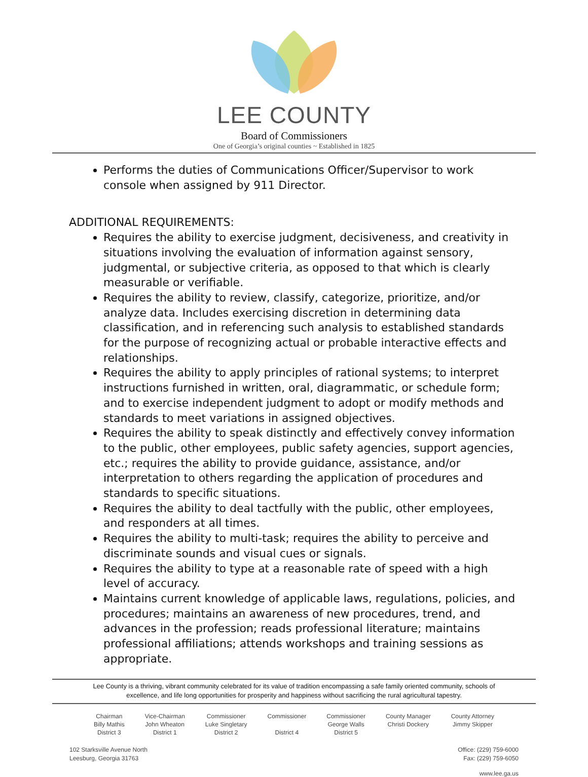LEE COUNTY
Board of Commissioners
One of Georgia’s original counties ~ Established in 1825
Performs the duties of Communications Officer/Supervisor to work console when assigned by 911 Director.
ADDITIONAL REQUIREMENTS:
Requires the ability to exercise judgment, decisiveness, and creativity in situations involving the evaluation of information against sensory, judgmental, or subjective criteria, as opposed to that which is clearly measurable or verifiable.
Requires the ability to review, classify, categorize, prioritize, and/or analyze data. Includes exercising discretion in determining data classification, and in referencing such analysis to established standards for the purpose of recognizing actual or probable interactive effects and relationships.
Requires the ability to apply principles of rational systems; to interpret instructions furnished in written, oral, diagrammatic, or schedule form; and to exercise independent judgment to adopt or modify methods and standards to meet variations in assigned objectives.
Requires the ability to speak distinctly and effectively convey information to the public, other employees, public safety agencies, support agencies, etc.; requires the ability to provide guidance, assistance, and/or interpretation to others regarding the application of procedures and standards to specific situations.
Requires the ability to deal tactfully with the public, other employees, and responders at all times.
Requires the ability to multi-task; requires the ability to perceive and discriminate sounds and visual cues or signals.
Requires the ability to type at a reasonable rate of speed with a high level of accuracy.
Maintains current knowledge of applicable laws, regulations, policies, and procedures; maintains an awareness of new procedures, trend, and advances in the profession; reads professional literature; maintains professional affiliations; attends workshops and training sessions as appropriate.
Lee County is a thriving, vibrant community celebrated for its value of tradition encompassing a safe family oriented community, schools of excellence, and life long opportunities for prosperity and happiness without sacrificing the rural agricultural tapestry.
| Chairman Billy Mathis District 3 | Vice-Chairman John Wheaton District 1 | Commissioner Luke Singletary District 2 | Commissioner District 4 | Commissioner George Walls District 5 | County Manager Christi Dockery | County Attorney Jimmy Skipper |
102 Starksville Avenue North
Leesburg, Georgia 31763
Office: (229) 759-6000
Fax: (229) 759-6050
www.lee.ga.us